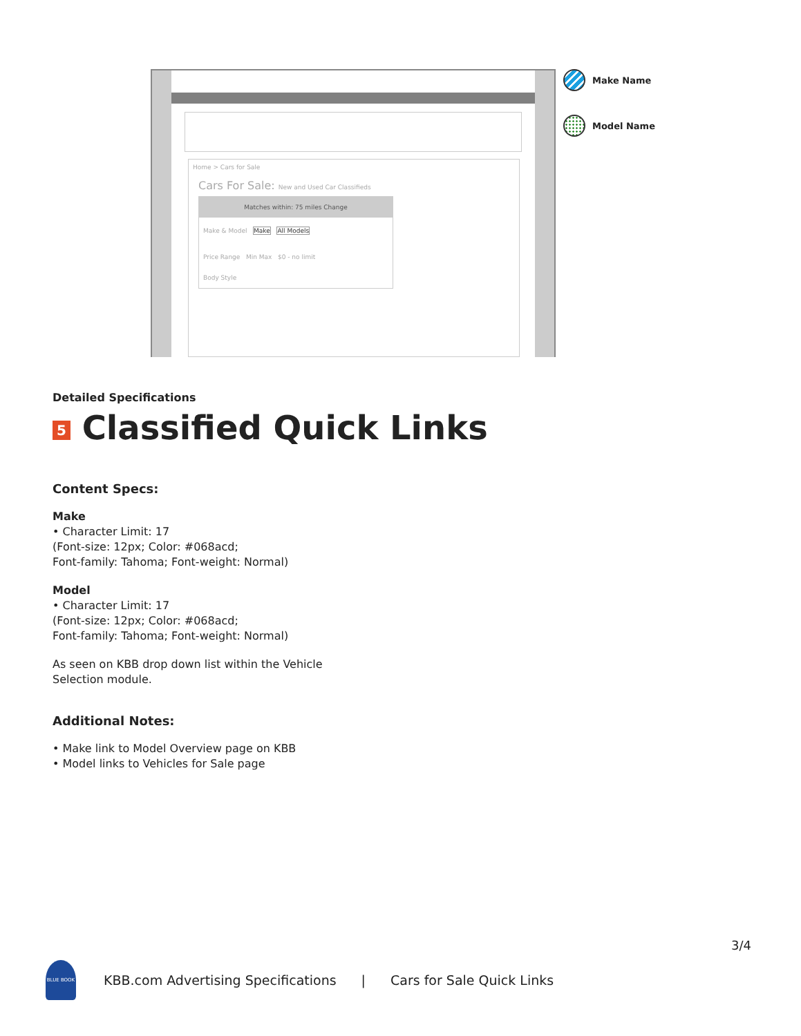Home > Cars for Sale
Cars For Sale: New and Used Car Classifieds
Matches within: 75 miles Change
Make & Model Make All Models
Price Range Min Max $0 - no limit
Body Style
Make Name
Model Name
Detailed Specifications
5 Classified Quick Links
Content Specs:
Make
• Character Limit: 17
(Font-size: 12px; Color: #068acd;
Font-family: Tahoma; Font-weight: Normal)
Model
• Character Limit: 17
(Font-size: 12px; Color: #068acd;
Font-family: Tahoma; Font-weight: Normal)
As seen on KBB drop down list within the Vehicle
Selection module.
Additional Notes:
• Make link to Model Overview page on KBB
• Model links to Vehicles for Sale page
3/4
BLUE BOOK
KBB.com Advertising Specifications | Cars for Sale Quick Links